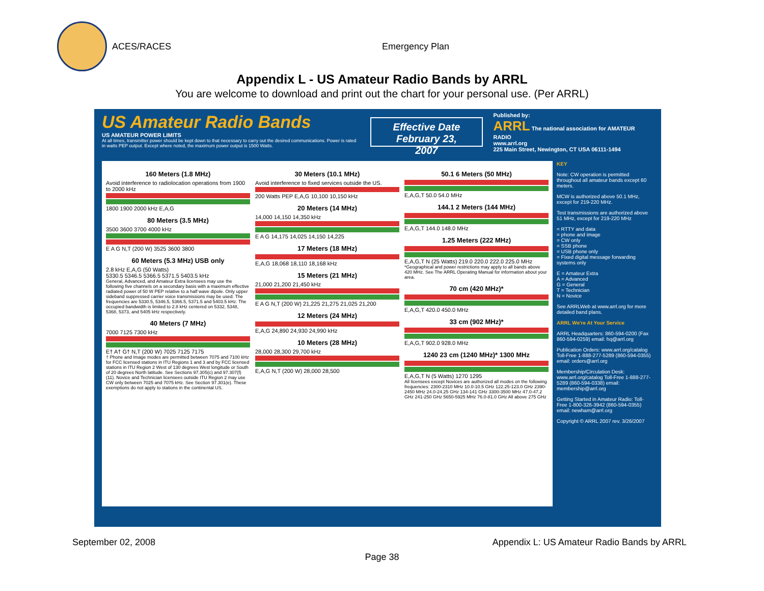ACES/RACES Emergency Plan
Appendix L - US Amateur Radio Bands by ARRL
You are welcome to download and print out the chart for your personal use. (Per ARRL)
US Amateur Radio Bands
US AMATEUR POWER LIMITS
At all times, transmitter power should be kept down to that necessary to carry out the desired communications. Power is rated in watts PEP output. Except where noted, the maximum power output is 1500 Watts.
Effective Date
February 23, 2007
Published by:
ARRL The national association for AMATEUR RADIO
www.arrl.org
225 Main Street, Newington, CT USA 06111-1494
160 Meters (1.8 MHz)
Avoid interference to radiolocation operations from 1900 to 2000 kHz
1800 1900 2000 kHz E,A,G
80 Meters (3.5 MHz)
3500 3600 3700 4000 kHz
E A G N,T (200 W) 3525 3600 3800
60 Meters (5.3 MHz) USB only
2.8 kHz E,A,G (50 Watts)
5330.5 5346.5 5366.5 5371.5 5403.5 kHz
General, Advanced, and Amateur Extra licensees may use the following five channels on a secondary basis with a maximum effective radiated power of 50 W PEP relative to a half wave dipole. Only upper sideband suppressed carrier voice transmissions may be used. The frequencies are 5330.5, 5346.5, 5366.5, 5371.5 and 5403.5 kHz. The occupied bandwidth is limited to 2.8 kHz centered on 5332, 5348, 5368, 5373, and 5405 kHz respectively.
40 Meters (7 MHz)
7000 7125 7300 kHz
E† A† G† N,T (200 W) 7025 7125 7175
† Phone and Image modes are permitted between 7075 and 7100 kHz for FCC licensed stations in ITU Regions 1 and 3 and by FCC licensed stations in ITU Region 2 West of 130 degrees West longitude or South of 20 degrees North latitude. See Sections 97.305(c) and 97.307(f)(11). Novice and Technician licensees outside ITU Region 2 may use CW only between 7025 and 7075 kHz. See Section 97.301(e). These exemptions do not apply to stations in the continental US.
30 Meters (10.1 MHz)
Avoid interference to fixed services outside the US.
200 Watts PEP E,A,G 10,100 10,150 kHz
20 Meters (14 MHz)
14,000 14,150 14,350 kHz
E A G 14,175 14,025 14,150 14,225
17 Meters (18 MHz)
E,A,G 18,068 18,110 18,168 kHz
15 Meters (21 MHz)
21,000 21,200 21,450 kHz
E A G N,T (200 W) 21,225 21,275 21,025 21,200
12 Meters (24 MHz)
E,A,G 24,890 24,930 24,990 kHz
10 Meters (28 MHz)
28,000 28,300 29,700 kHz
E,A,G N,T (200 W) 28,000 28,500
50.1 6 Meters (50 MHz)
E,A,G,T 50.0 54.0 MHz
144.1 2 Meters (144 MHz)
E,A,G,T 144.0 148.0 MHz
1.25 Meters (222 MHz)
E,A,G,T N (25 Watts) 219.0 220.0 222.0 225.0 MHz
*Geographical and power restrictions may apply to all bands above 420 MHz. See The ARRL Operating Manual for information about your area.
70 cm (420 MHz)*
E,A,G,T 420.0 450.0 MHz
33 cm (902 MHz)*
E,A,G,T 902.0 928.0 MHz
1240 23 cm (1240 MHz)* 1300 MHz
E,A,G,T N (5 Watts) 1270 1295
All licensees except Novices are authorized all modes on the following frequencies: 2300-2310 MHz 10.0-10.5 GHz 122.25-123.0 GHz 2390-2450 MHz 24.0-24.25 GHz 134-141 GHz 3300-3500 MHz 47.0-47.2 GHz 241-250 GHz 5650-5925 MHz 76.0-81.0 GHz All above 275 GHz
KEY
Note: CW operation is permitted throughout all amateur bands except 60 meters.
MCW is authorized above 50.1 MHz, except for 219-220 MHz.
Test transmissions are authorized above 51 MHz, except for 219-220 MHz
= RTTY and data
= phone and image
= CW only
= SSB phone
= USB phone only
= Fixed digital message forwarding systems only
E = Amateur Extra
A = Advanced
G = General
T = Technician
N = Novice
See ARRLWeb at www.arrl.org for more detailed band plans.
ARRL We're At Your Service
ARRL Headquarters: 860-594-0200 (Fax 860-594-0259) email: hq@arrl.org
Publication Orders: www.arrl.org/catalog Toll-Free 1-888-277-5289 (860-594-0355) email: orders@arrl.org
Membership/Circulation Desk: www.arrl.org/catalog Toll-Free 1-888-277-5289 (860-594-0338) email: membership@arrl.org
Getting Started in Amateur Radio: Toll-Free 1-800-326-3942 (860-594-0355) email: newham@arrl.org
Copyright © ARRL 2007 rev. 3/26/2007
September 02, 2008 Appendix L: US Amateur Radio Bands by ARRL
Page 38